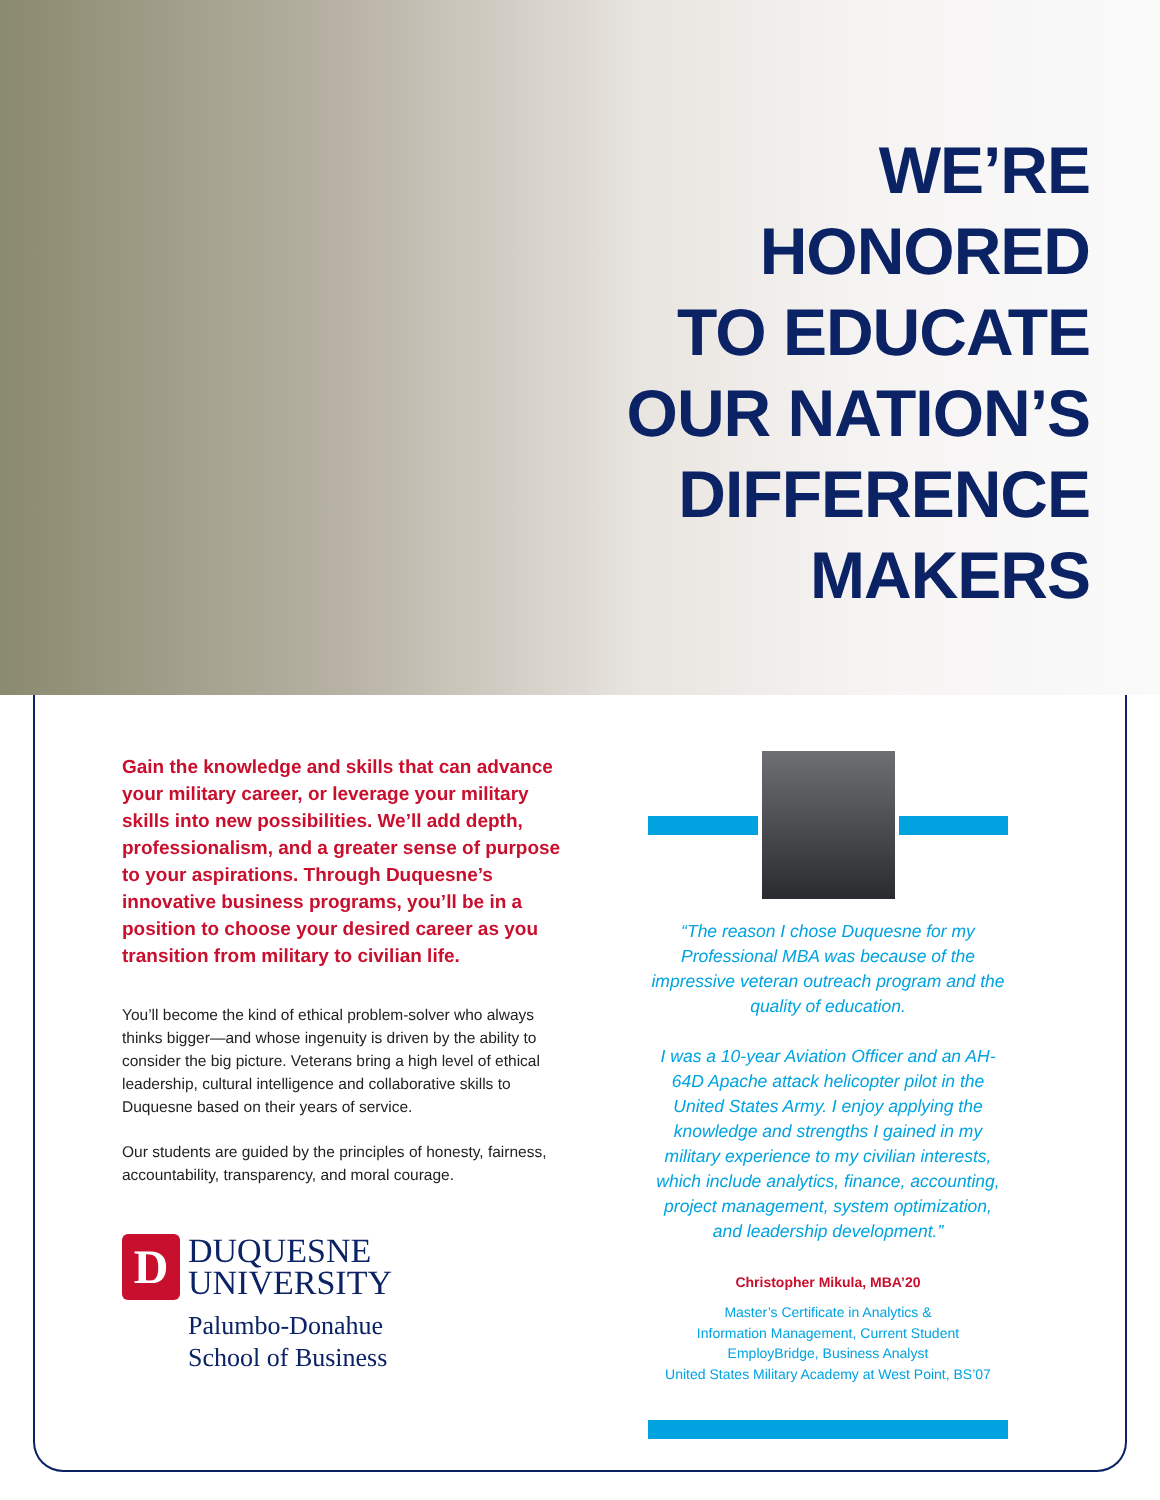WE’RE
HONORED
TO EDUCATE
OUR NATION’S
DIFFERENCE
MAKERS
Gain the knowledge and skills that can advance your military career, or leverage your military skills into new possibilities. We’ll add depth, professionalism, and a greater sense of purpose to your aspirations. Through Duquesne’s innovative business programs, you’ll be in a position to choose your desired career as you transition from military to civilian life.
You’ll become the kind of ethical problem-solver who always thinks bigger—and whose ingenuity is driven by the ability to consider the big picture. Veterans bring a high level of ethical leadership, cultural intelligence and collaborative skills to Duquesne based on their years of service.
Our students are guided by the principles of honesty, fairness, accountability, transparency, and moral courage.
D
DUQUESNE
UNIVERSITY
Palumbo-Donahue
School of Business
“The reason I chose Duquesne for my Professional MBA was because of the impressive veteran outreach program and the quality of education.
I was a 10-year Aviation Officer and an AH-64D Apache attack helicopter pilot in the United States Army. I enjoy applying the knowledge and strengths I gained in my military experience to my civilian interests, which include analytics, finance, accounting, project management, system optimization, and leadership development.”
Christopher Mikula, MBA’20
Master’s Certificate in Analytics &
Information Management, Current Student
EmployBridge, Business Analyst
United States Military Academy at West Point, BS’07